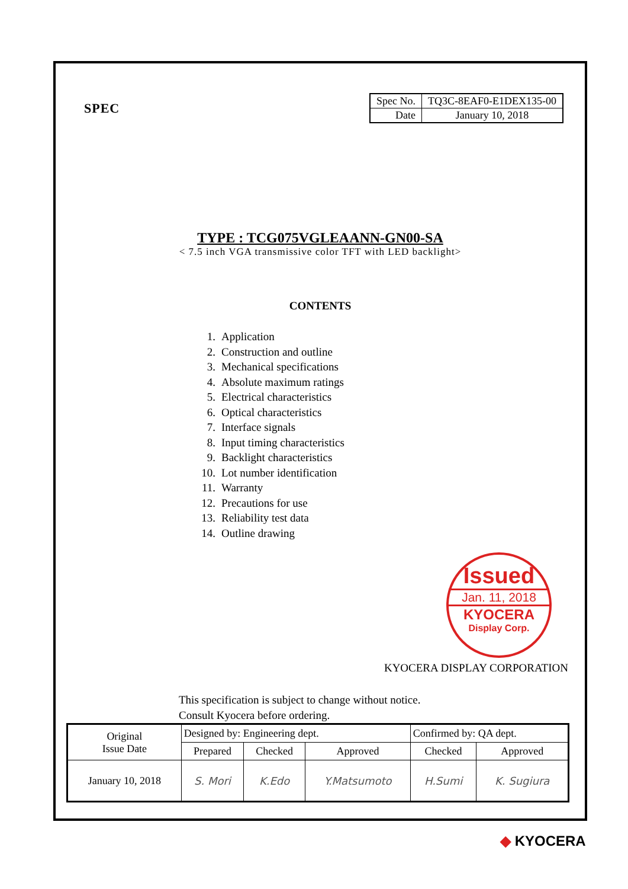SPEC
| Spec No. | TQ3C-8EAF0-E1DEX135-00 |
| Date | January 10, 2018 |
TYPE : TCG075VGLEAANN-GN00-SA
< 7.5 inch VGA transmissive color TFT with LED backlight>
CONTENTS
1. Application
2. Construction and outline
3. Mechanical specifications
4. Absolute maximum ratings
5. Electrical characteristics
6. Optical characteristics
7. Interface signals
8. Input timing characteristics
9. Backlight characteristics
10. Lot number identification
11. Warranty
12. Precautions for use
13. Reliability test data
14. Outline drawing
Issued
Jan. 11, 2018
KYOCERA
Display Corp.
KYOCERA DISPLAY CORPORATION
This specification is subject to change without notice.
Consult Kyocera before ordering.
| Original Issue Date | Designed by: Engineering dept. | | | Confirmed by: QA dept. | |
| | Prepared | Checked | Approved | Checked | Approved |
| January 10, 2018 | S. Mori | K.Edo | Y.Matsumoto | H.Sumi | K. Sugiura |
◆ KYOCERA